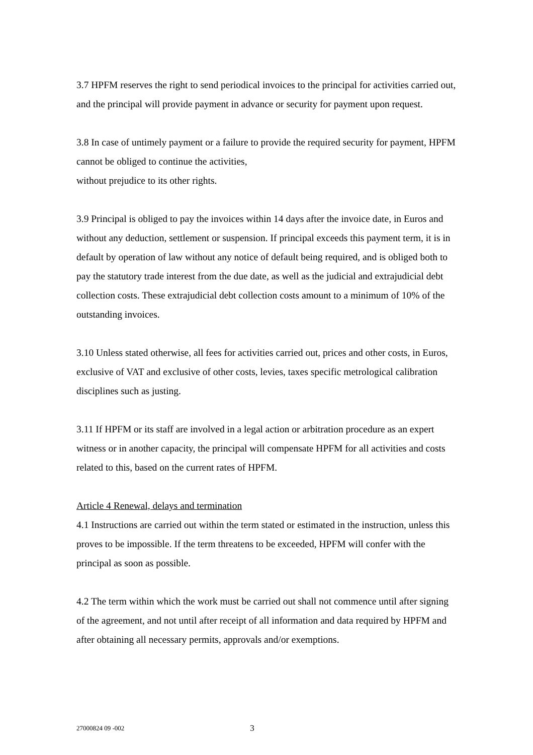3.7 HPFM reserves the right to send periodical invoices to the principal for activities carried out, and the principal will provide payment in advance or security for payment upon request.
3.8 In case of untimely payment or a failure to provide the required security for payment, HPFM cannot be obliged to continue the activities,
without prejudice to its other rights.
3.9 Principal is obliged to pay the invoices within 14 days after the invoice date, in Euros and without any deduction, settlement or suspension. If principal exceeds this payment term, it is in default by operation of law without any notice of default being required, and is obliged both to pay the statutory trade interest from the due date, as well as the judicial and extrajudicial debt collection costs. These extrajudicial debt collection costs amount to a minimum of 10% of the outstanding invoices.
3.10 Unless stated otherwise, all fees for activities carried out, prices and other costs, in Euros, exclusive of VAT and exclusive of other costs, levies, taxes specific metrological calibration disciplines such as justing.
3.11 If HPFM or its staff are involved in a legal action or arbitration procedure as an expert witness or in another capacity, the principal will compensate HPFM for all activities and costs related to this, based on the current rates of HPFM.
Article 4 Renewal, delays and termination
4.1 Instructions are carried out within the term stated or estimated in the instruction, unless this proves to be impossible. If the term threatens to be exceeded, HPFM will confer with the principal as soon as possible.
4.2 The term within which the work must be carried out shall not commence until after signing of the agreement, and not until after receipt of all information and data required by HPFM and after obtaining all necessary permits, approvals and/or exemptions.
27000824 09 -002 3